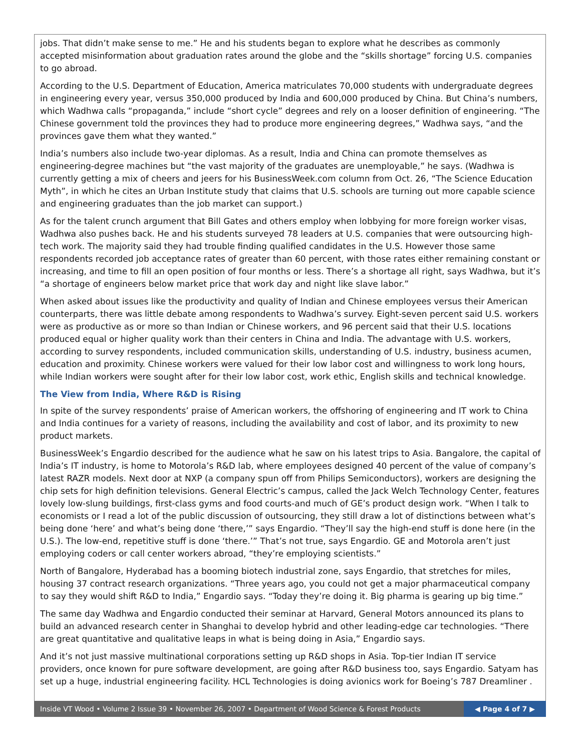jobs. That didn’t make sense to me.” He and his students began to explore what he describes as commonly accepted misinformation about graduation rates around the globe and the “skills shortage” forcing U.S. companies to go abroad.
According to the U.S. Department of Education, America matriculates 70,000 students with undergraduate degrees in engineering every year, versus 350,000 produced by India and 600,000 produced by China. But China’s numbers, which Wadhwa calls “propaganda,” include “short cycle” degrees and rely on a looser definition of engineering. “The Chinese government told the provinces they had to produce more engineering degrees,” Wadhwa says, “and the provinces gave them what they wanted.”
India’s numbers also include two-year diplomas. As a result, India and China can promote themselves as engineering-degree machines but “the vast majority of the graduates are unemployable,” he says. (Wadhwa is currently getting a mix of cheers and jeers for his BusinessWeek.com column from Oct. 26, “The Science Education Myth”, in which he cites an Urban Institute study that claims that U.S. schools are turning out more capable science and engineering graduates than the job market can support.)
As for the talent crunch argument that Bill Gates and others employ when lobbying for more foreign worker visas, Wadhwa also pushes back. He and his students surveyed 78 leaders at U.S. companies that were outsourcing high-tech work. The majority said they had trouble finding qualified candidates in the U.S. However those same respondents recorded job acceptance rates of greater than 60 percent, with those rates either remaining constant or increasing, and time to fill an open position of four months or less. There’s a shortage all right, says Wadhwa, but it’s “a shortage of engineers below market price that work day and night like slave labor.”
When asked about issues like the productivity and quality of Indian and Chinese employees versus their American counterparts, there was little debate among respondents to Wadhwa’s survey. Eight-seven percent said U.S. workers were as productive as or more so than Indian or Chinese workers, and 96 percent said that their U.S. locations produced equal or higher quality work than their centers in China and India. The advantage with U.S. workers, according to survey respondents, included communication skills, understanding of U.S. industry, business acumen, education and proximity. Chinese workers were valued for their low labor cost and willingness to work long hours, while Indian workers were sought after for their low labor cost, work ethic, English skills and technical knowledge.
The View from India, Where R&D is Rising
In spite of the survey respondents’ praise of American workers, the offshoring of engineering and IT work to China and India continues for a variety of reasons, including the availability and cost of labor, and its proximity to new product markets.
BusinessWeek’s Engardio described for the audience what he saw on his latest trips to Asia. Bangalore, the capital of India’s IT industry, is home to Motorola’s R&D lab, where employees designed 40 percent of the value of company’s latest RAZR models. Next door at NXP (a company spun off from Philips Semiconductors), workers are designing the chip sets for high definition televisions. General Electric’s campus, called the Jack Welch Technology Center, features lovely low-slung buildings, first-class gyms and food courts-and much of GE’s product design work. “When I talk to economists or I read a lot of the public discussion of outsourcing, they still draw a lot of distinctions between what’s being done ‘here’ and what’s being done ‘there,’” says Engardio. “They’ll say the high-end stuff is done here (in the U.S.). The low-end, repetitive stuff is done ‘there.’” That’s not true, says Engardio. GE and Motorola aren’t just employing coders or call center workers abroad, “they’re employing scientists.”
North of Bangalore, Hyderabad has a booming biotech industrial zone, says Engardio, that stretches for miles, housing 37 contract research organizations. “Three years ago, you could not get a major pharmaceutical company to say they would shift R&D to India,” Engardio says. “Today they’re doing it. Big pharma is gearing up big time.”
The same day Wadhwa and Engardio conducted their seminar at Harvard, General Motors announced its plans to build an advanced research center in Shanghai to develop hybrid and other leading-edge car technologies. “There are great quantitative and qualitative leaps in what is being doing in Asia,” Engardio says.
And it’s not just massive multinational corporations setting up R&D shops in Asia. Top-tier Indian IT service providers, once known for pure software development, are going after R&D business too, says Engardio. Satyam has set up a huge, industrial engineering facility. HCL Technologies is doing avionics work for Boeing’s 787 Dreamliner .
Inside VT Wood • Volume 2 Issue 39 • November 26, 2007 • Department of Wood Science & Forest Products ◀ Page 4 of 7 ▶